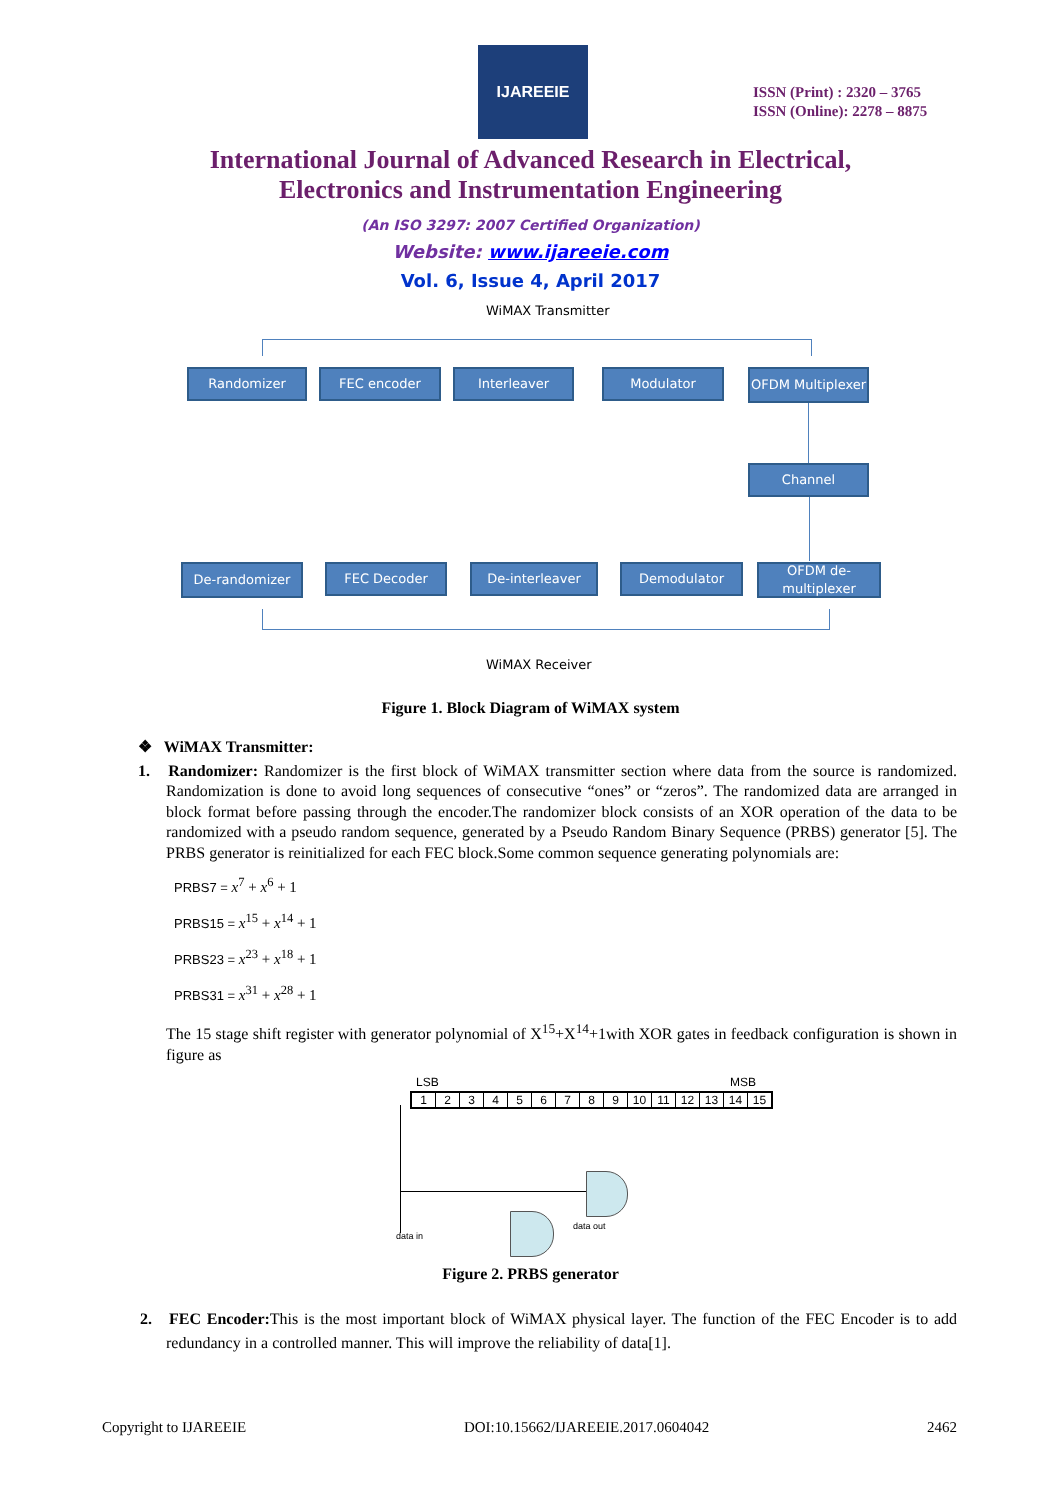IJAREEIE
ISSN (Print) : 2320 – 3765
ISSN (Online): 2278 – 8875
International Journal of Advanced Research in Electrical,
Electronics and Instrumentation Engineering
(An ISO 3297: 2007 Certified Organization)
Website: www.ijareeie.com
Vol. 6, Issue 4, April 2017
WiMAX Transmitter
Randomizer FEC encoder Interleaver Modulator
OFDM Multiplexer
Channel
De-randomizer FEC Decoder De-interleaver Demodulator
OFDM de-multiplexer
WiMAX Receiver
Figure 1. Block Diagram of WiMAX system
❖ WiMAX Transmitter:
1. Randomizer: Randomizer is the first block of WiMAX transmitter section where data from the source is randomized. Randomization is done to avoid long sequences of consecutive “ones” or “zeros”. The randomized data are arranged in block format before passing through the encoder.The randomizer block consists of an XOR operation of the data to be randomized with a pseudo random sequence, generated by a Pseudo Random Binary Sequence (PRBS) generator [5]. The PRBS generator is reinitialized for each FEC block.Some common sequence generating polynomials are:
PRBS7 = x<sup>7</sup> + x<sup>6</sup> + 1
PRBS15 = x<sup>15</sup> + x<sup>14</sup> + 1
PRBS23 = x<sup>23</sup> + x<sup>18</sup> + 1
PRBS31 = x<sup>31</sup> + x<sup>28</sup> + 1
The 15 stage shift register with generator polynomial of X<sup>15</sup>+X<sup>14</sup>+1with XOR gates in feedback configuration is shown in figure as
LSB MSB
123456789 10 11 12 13 14 15
data in
data out
Figure 2. PRBS generator
2. FEC Encoder: This is the most important block of WiMAX physical layer. The function of the FEC Encoder is to add redundancy in a controlled manner. This will improve the reliability of data[1].
Copyright to IJAREEIE DOI:10.15662/IJAREEIE.2017.0604042 2462